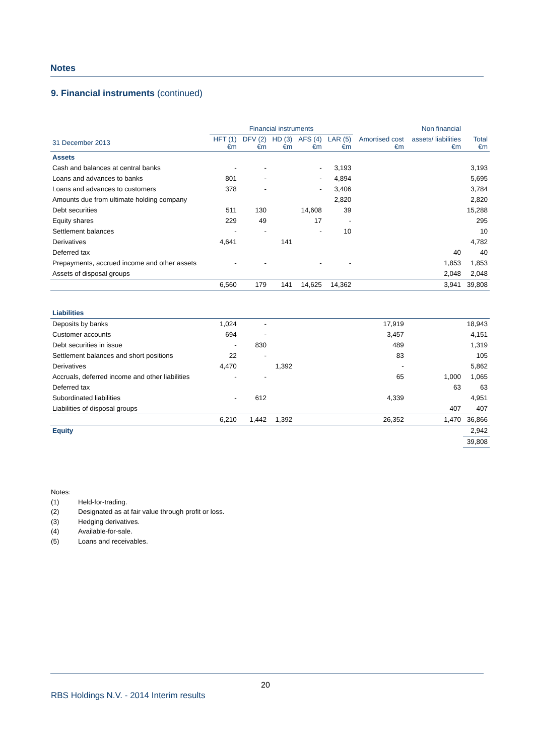Notes
9. Financial instruments (continued)
| | Financial instruments | | | | | | Non financial | |
| --- | --- | --- | --- | --- | --- | --- | --- | --- |
| 31 December 2013 | HFT (1) €m | DFV (2) €m | HD (3) €m | AFS (4) €m | LAR (5) €m | Amortised cost €m | assets/ liabilities €m | Total €m |
| Assets | | | | | | | | |
| Cash and balances at central banks | - | - | | - | 3,193 | | | 3,193 |
| Loans and advances to banks | 801 | - | | - | 4,894 | | | 5,695 |
| Loans and advances to customers | 378 | - | | - | 3,406 | | | 3,784 |
| Amounts due from ultimate holding company | | | | | 2,820 | | | 2,820 |
| Debt securities | 511 | 130 | | 14,608 | 39 | | | 15,288 |
| Equity shares | 229 | 49 | | 17 | - | | | 295 |
| Settlement balances | - | - | | - | 10 | | | 10 |
| Derivatives | 4,641 | | 141 | | | | | 4,782 |
| Deferred tax | | | | | | | 40 | 40 |
| Prepayments, accrued income and other assets | - | - | | - | - | | 1,853 | 1,853 |
| Assets of disposal groups | | | | | | | 2,048 | 2,048 |
| | 6,560 | 179 | 141 | 14,625 | 14,362 | | 3,941 | 39,808 |
| Liabilities | | | | | | | | |
| Deposits by banks | 1,024 | - | | | | 17,919 | | 18,943 |
| Customer accounts | 694 | - | | | | 3,457 | | 4,151 |
| Debt securities in issue | - | 830 | | | | 489 | | 1,319 |
| Settlement balances and short positions | 22 | - | | | | 83 | | 105 |
| Derivatives | 4,470 | | 1,392 | | | - | | 5,862 |
| Accruals, deferred income and other liabilities | - | - | | | | 65 | 1,000 | 1,065 |
| Deferred tax | | | | | | | 63 | 63 |
| Subordinated liabilities | - | 612 | | | | 4,339 | | 4,951 |
| Liabilities of disposal groups | | | | | | | 407 | 407 |
| | 6,210 | 1,442 | 1,392 | | | 26,352 | 1,470 | 36,866 |
| Equity | | | | | | | | 2,942 |
| | | | | | | | | 39,808 |
Notes:
(1) Held-for-trading.
(2) Designated as at fair value through profit or loss.
(3) Hedging derivatives.
(4) Available-for-sale.
(5) Loans and receivables.
20
RBS Holdings N.V. - 2014 Interim results